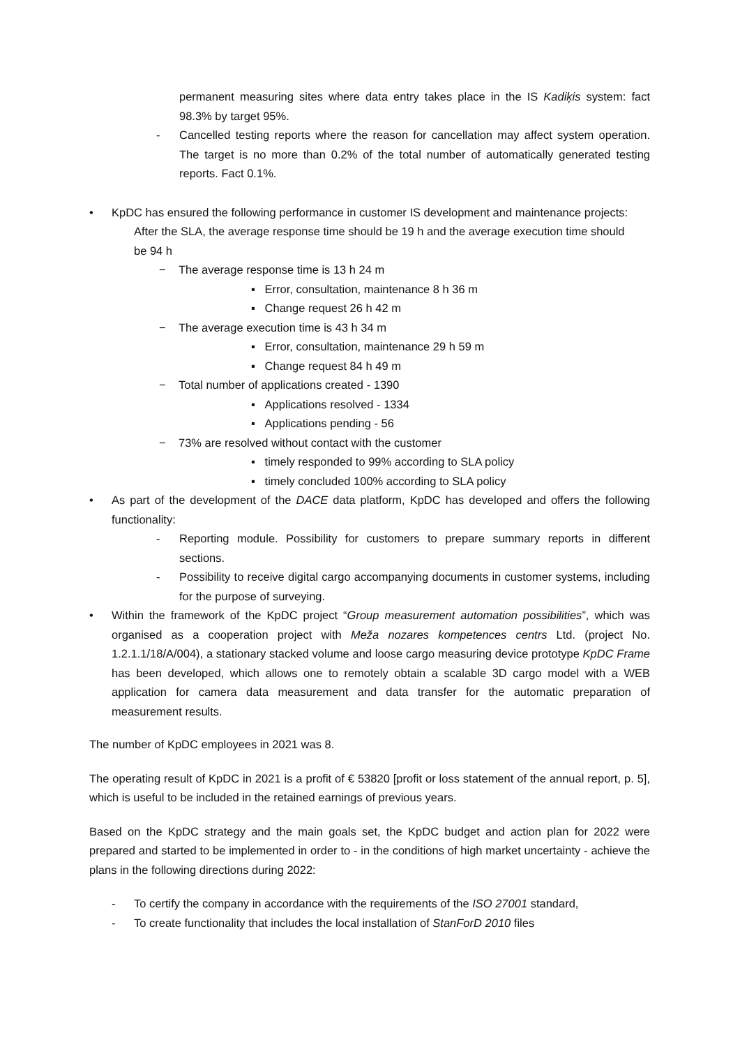permanent measuring sites where data entry takes place in the IS Kadiķis system: fact 98.3% by target 95%.
- Cancelled testing reports where the reason for cancellation may affect system operation. The target is no more than 0.2% of the total number of automatically generated testing reports. Fact 0.1%.
• KpDC has ensured the following performance in customer IS development and maintenance projects:
After the SLA, the average response time should be 19 h and the average execution time should be 94 h
− The average response time is 13 h 24 m
▪ Error, consultation, maintenance 8 h 36 m
▪ Change request 26 h 42 m
− The average execution time is 43 h 34 m
▪ Error, consultation, maintenance 29 h 59 m
▪ Change request 84 h 49 m
− Total number of applications created - 1390
▪ Applications resolved - 1334
▪ Applications pending - 56
− 73% are resolved without contact with the customer
▪ timely responded to 99% according to SLA policy
▪ timely concluded 100% according to SLA policy
• As part of the development of the DACE data platform, KpDC has developed and offers the following functionality:
- Reporting module. Possibility for customers to prepare summary reports in different sections.
- Possibility to receive digital cargo accompanying documents in customer systems, including for the purpose of surveying.
• Within the framework of the KpDC project “Group measurement automation possibilities”, which was organised as a cooperation project with Meža nozares kompetences centrs Ltd. (project No. 1.2.1.1/18/A/004), a stationary stacked volume and loose cargo measuring device prototype KpDC Frame has been developed, which allows one to remotely obtain a scalable 3D cargo model with a WEB application for camera data measurement and data transfer for the automatic preparation of measurement results.
The number of KpDC employees in 2021 was 8.
The operating result of KpDC in 2021 is a profit of € 53820 [profit or loss statement of the annual report, p. 5], which is useful to be included in the retained earnings of previous years.
Based on the KpDC strategy and the main goals set, the KpDC budget and action plan for 2022 were prepared and started to be implemented in order to - in the conditions of high market uncertainty - achieve the plans in the following directions during 2022:
- To certify the company in accordance with the requirements of the ISO 27001 standard,
- To create functionality that includes the local installation of StanForD 2010 files